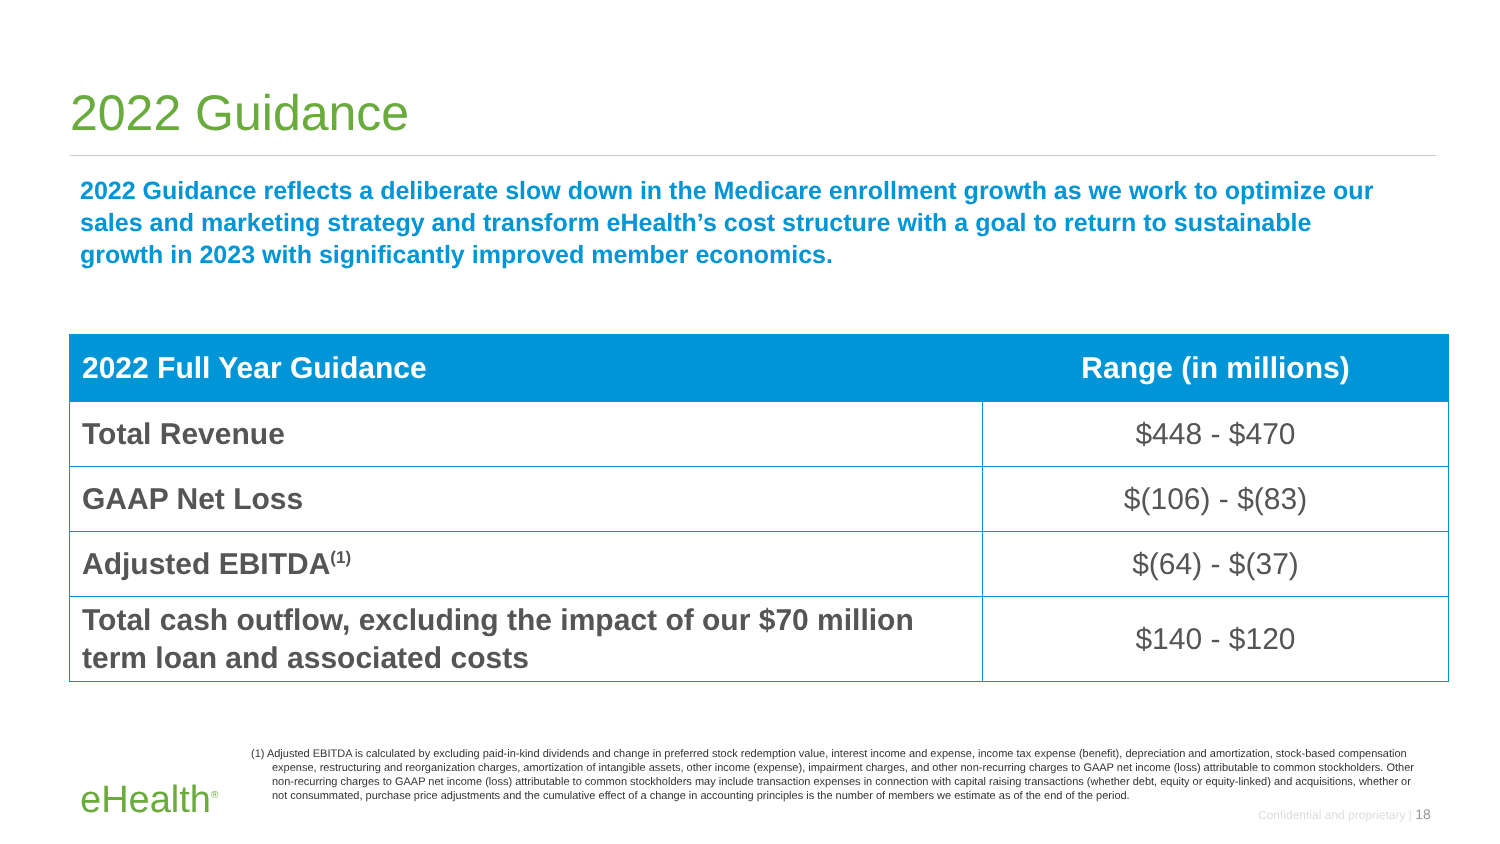2022 Guidance
2022 Guidance reflects a deliberate slow down in the Medicare enrollment growth as we work to optimize our sales and marketing strategy and transform eHealth’s cost structure with a goal to return to sustainable growth in 2023 with significantly improved member economics.
| 2022 Full Year Guidance | Range (in millions) |
| --- | --- |
| Total Revenue | $448 - $470 |
| GAAP Net Loss | $(106) - $(83) |
| Adjusted EBITDA<sup>(1)</sup> | $(64) - $(37) |
| Total cash outflow, excluding the impact of our $70 million term loan and associated costs | $140 - $120 |
(1) Adjusted EBITDA is calculated by excluding paid-in-kind dividends and change in preferred stock redemption value, interest income and expense, income tax expense (benefit), depreciation and amortization, stock-based compensation expense, restructuring and reorganization charges, amortization of intangible assets, other income (expense), impairment charges, and other non-recurring charges to GAAP net income (loss) attributable to common stockholders. Other non-recurring charges to GAAP net income (loss) attributable to common stockholders may include transaction expenses in connection with capital raising transactions (whether debt, equity or equity-linked) and acquisitions, whether or not consummated, purchase price adjustments and the cumulative effect of a change in accounting principles is the number of members we estimate as of the end of the period.
eHealth<sup>®</sup>
Confidential and proprietary | 18